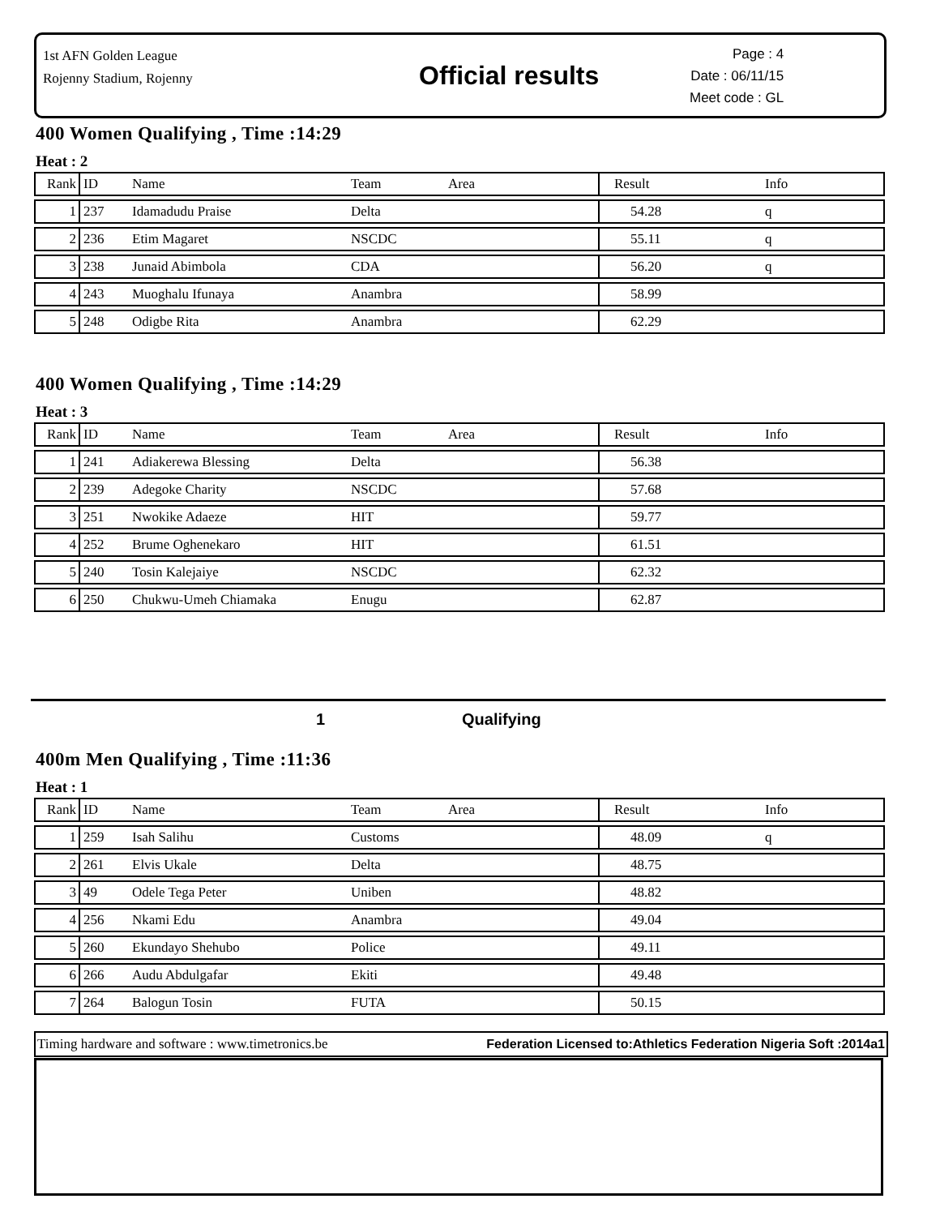1st AFN Golden League
Rojenny Stadium, Rojenny
Official results
Page : 4
Date : 06/11/15
Meet code : GL
400 Women Qualifying , Time :14:29
Heat : 2
| Rank | ID | Name | Team | Area | Result | Info |
| --- | --- | --- | --- | --- | --- | --- |
| 1 | 237 | Idamadudu Praise | Delta | | 54.28 | q |
| 2 | 236 | Etim Magaret | NSCDC | | 55.11 | q |
| 3 | 238 | Junaid Abimbola | CDA | | 56.20 | q |
| 4 | 243 | Muoghalu Ifunaya | Anambra | | 58.99 | |
| 5 | 248 | Odigbe Rita | Anambra | | 62.29 | |
400 Women Qualifying , Time :14:29
Heat : 3
| Rank | ID | Name | Team | Area | Result | Info |
| --- | --- | --- | --- | --- | --- | --- |
| 1 | 241 | Adiakerewa Blessing | Delta | | 56.38 | |
| 2 | 239 | Adegoke Charity | NSCDC | | 57.68 | |
| 3 | 251 | Nwokike Adaeze | HIT | | 59.77 | |
| 4 | 252 | Brume Oghenekaro | HIT | | 61.51 | |
| 5 | 240 | Tosin Kalejaiye | NSCDC | | 62.32 | |
| 6 | 250 | Chukwu-Umeh Chiamaka | Enugu | | 62.87 | |
1 Qualifying
400m Men Qualifying , Time :11:36
Heat : 1
| Rank | ID | Name | Team | Area | Result | Info |
| --- | --- | --- | --- | --- | --- | --- |
| 1 | 259 | Isah Salihu | Customs | | 48.09 | q |
| 2 | 261 | Elvis Ukale | Delta | | 48.75 | |
| 3 | 49 | Odele Tega Peter | Uniben | | 48.82 | |
| 4 | 256 | Nkami Edu | Anambra | | 49.04 | |
| 5 | 260 | Ekundayo Shehubo | Police | | 49.11 | |
| 6 | 266 | Audu Abdulgafar | Ekiti | | 49.48 | |
| 7 | 264 | Balogun Tosin | FUTA | | 50.15 | |
Timing hardware and software : www.timetronics.be Federation Licensed to:Athletics Federation Nigeria Soft :2014a1